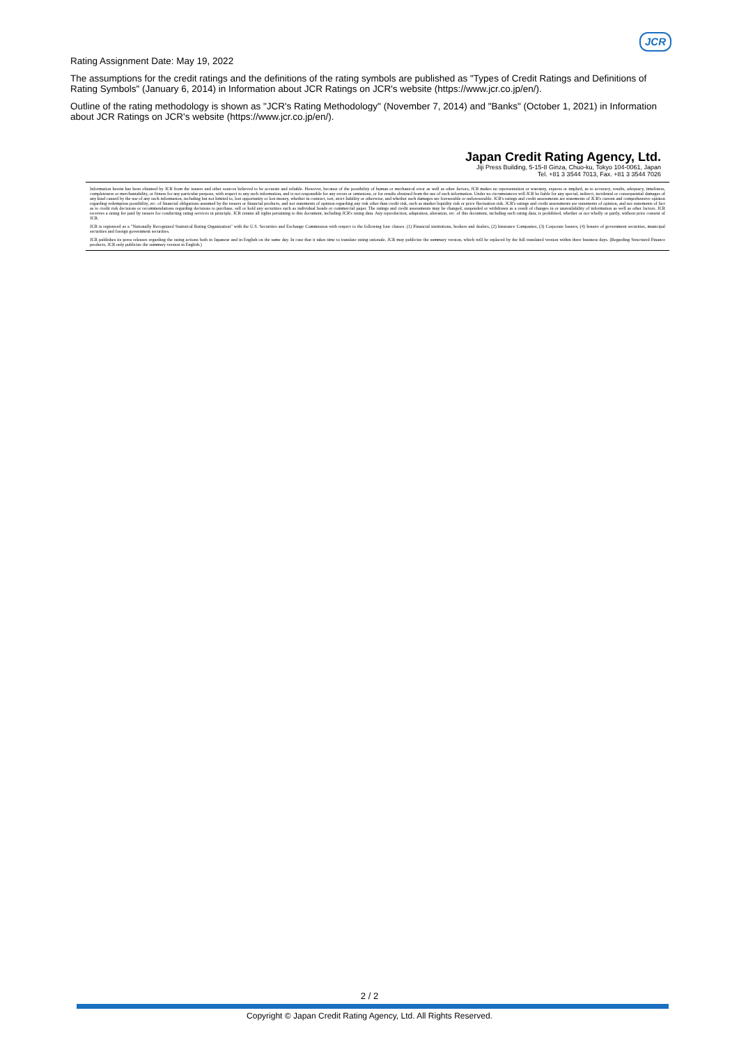JCR
Rating Assignment Date: May 19, 2022
The assumptions for the credit ratings and the definitions of the rating symbols are published as "Types of Credit Ratings and Definitions of Rating Symbols" (January 6, 2014) in Information about JCR Ratings on JCR's website (https://www.jcr.co.jp/en/).
Outline of the rating methodology is shown as "JCR's Rating Methodology" (November 7, 2014) and "Banks" (October 1, 2021) in Information about JCR Ratings on JCR's website (https://www.jcr.co.jp/en/).
Japan Credit Rating Agency, Ltd.
Jiji Press Building, 5-15-8 Ginza, Chuo-ku, Tokyo 104-0061, Japan
Tel. +81 3 3544 7013, Fax. +81 3 3544 7026
Information herein has been obtained by JCR from the issuers and other sources believed to be accurate and reliable. However, because of the possibility of human or mechanical error as well as other factors, JCR makes no representation or warranty, express or implied, as to accuracy, results, adequacy, timeliness, completeness or merchantability, or fitness for any particular purpose, with respect to any such information, and is not responsible for any errors or omissions, or for results obtained from the use of such information. Under no circumstances will JCR be liable for any special, indirect, incidental or consequential damages of any kind caused by the use of any such information, including but not limited to, lost opportunity or lost money, whether in contract, tort, strict liability or otherwise, and whether such damages are foreseeable or unforeseeable. JCR's ratings and credit assessments are statements of JCR's current and comprehensive opinion regarding redemption possibility, etc. of financial obligations assumed by the issuers or financial products, and not statements of opinion regarding any risk other than credit risk, such as market liquidity risk or price fluctuation risk. JCR's ratings and credit assessments are statements of opinion, and not statements of fact as to credit risk decisions or recommendations regarding decisions to purchase, sell or hold any securities such as individual bonds or commercial paper. The ratings and credit assessments may be changed, suspended or withdrawn as a result of changes in or unavailability of information as well as other factors. JCR receives a rating fee paid by issuers for conducting rating services in principle. JCR retains all rights pertaining to this document, including JCR's rating data. Any reproduction, adaptation, alteration, etc. of this document, including such rating data, is prohibited, whether or not wholly or partly, without prior consent of JCR.
JCR is registered as a "Nationally Recognized Statistical Rating Organization" with the U.S. Securities and Exchange Commission with respect to the following four classes. (1) Financial institutions, brokers and dealers, (2) Insurance Companies, (3) Corporate Issuers, (4) Issuers of government securities, municipal securities and foreign government securities.
JCR publishes its press releases regarding the rating actions both in Japanese and in English on the same day. In case that it takes time to translate rating rationale, JCR may publicize the summary version, which will be replaced by the full translated version within three business days. (Regarding Structured Finance products, JCR only publicize the summary version in English.)
2 / 2
Copyright © Japan Credit Rating Agency, Ltd. All Rights Reserved.